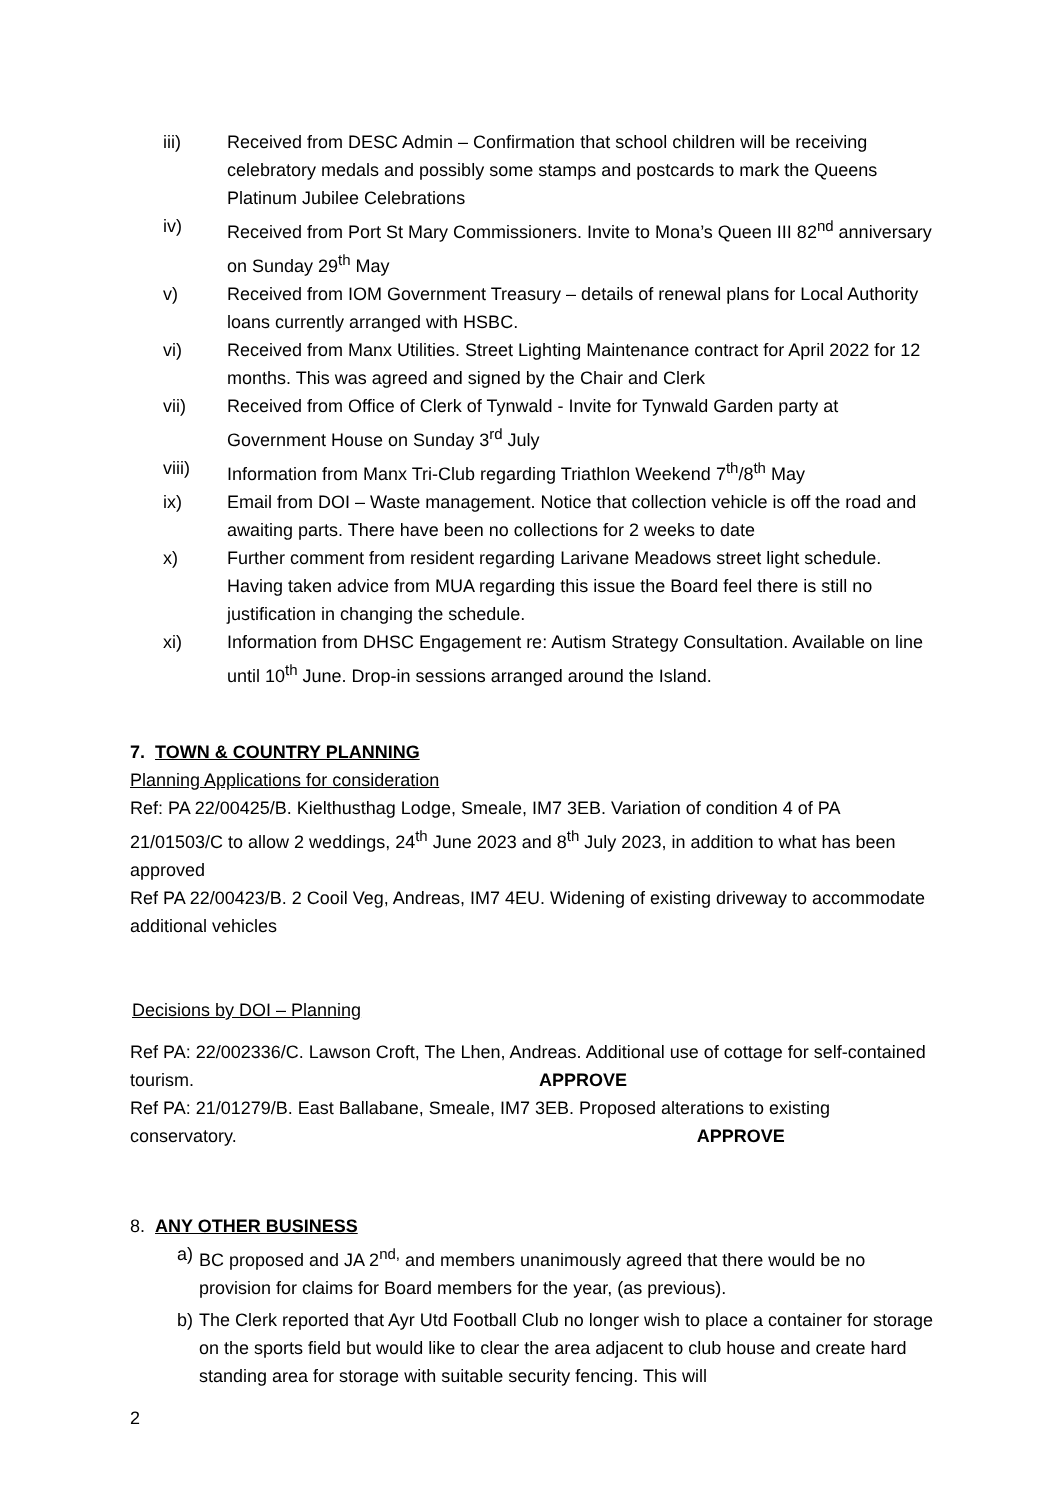iii) Received from DESC Admin – Confirmation that school children will be receiving celebratory medals and possibly some stamps and postcards to mark the Queens Platinum Jubilee Celebrations
iv) Received from Port St Mary Commissioners. Invite to Mona’s Queen III 82<sup>nd</sup> anniversary on Sunday 29<sup>th</sup> May
v) Received from IOM Government Treasury – details of renewal plans for Local Authority loans currently arranged with HSBC.
vi) Received from Manx Utilities. Street Lighting Maintenance contract for April 2022 for 12 months. This was agreed and signed by the Chair and Clerk
vii) Received from Office of Clerk of Tynwald - Invite for Tynwald Garden party at Government House on Sunday 3<sup>rd</sup> July
viii) Information from Manx Tri-Club regarding Triathlon Weekend 7<sup>th</sup>/8<sup>th</sup> May
ix) Email from DOI – Waste management. Notice that collection vehicle is off the road and awaiting parts. There have been no collections for 2 weeks to date
x) Further comment from resident regarding Larivane Meadows street light schedule. Having taken advice from MUA regarding this issue the Board feel there is still no justification in changing the schedule.
xi) Information from DHSC Engagement re: Autism Strategy Consultation. Available on line until 10<sup>th</sup> June. Drop-in sessions arranged around the Island.
7. TOWN & COUNTRY PLANNING
Planning Applications for consideration
Ref: PA 22/00425/B. Kielthusthag Lodge, Smeale, IM7 3EB. Variation of condition 4 of PA 21/01503/C to allow 2 weddings, 24<sup>th</sup> June 2023 and 8<sup>th</sup> July 2023, in addition to what has been approved
Ref PA 22/00423/B. 2 Cooil Veg, Andreas, IM7 4EU. Widening of existing driveway to accommodate additional vehicles
Decisions by DOI – Planning
Ref PA: 22/002336/C. Lawson Croft, The Lhen, Andreas. Additional use of cottage for self-contained tourism. APPROVE
Ref PA: 21/01279/B. East Ballabane, Smeale, IM7 3EB. Proposed alterations to existing conservatory. APPROVE
8. ANY OTHER BUSINESS
a) BC proposed and JA 2<sup>nd,</sup> and members unanimously agreed that there would be no provision for claims for Board members for the year, (as previous).
b) The Clerk reported that Ayr Utd Football Club no longer wish to place a container for storage on the sports field but would like to clear the area adjacent to club house and create hard standing area for storage with suitable security fencing. This will
2